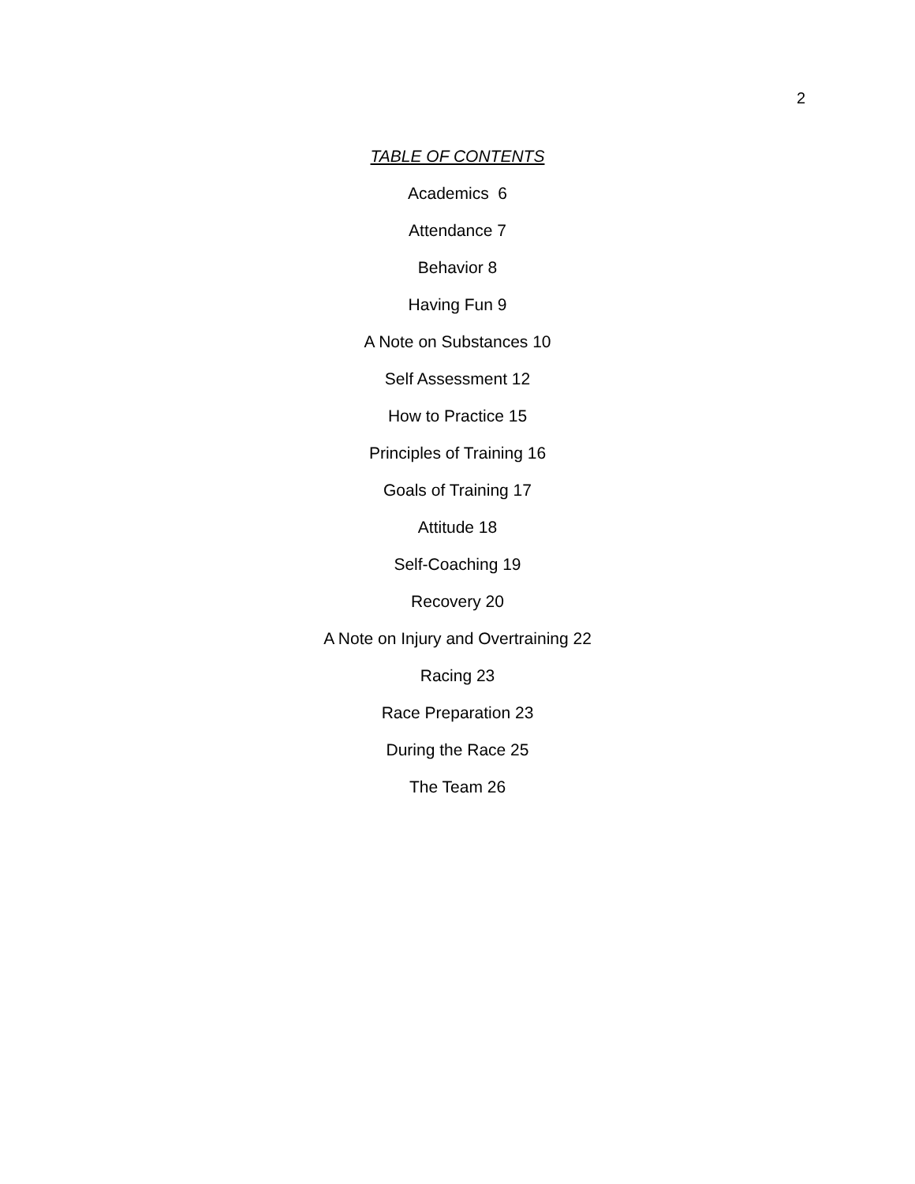2
TABLE OF CONTENTS
Academics 6
Attendance 7
Behavior 8
Having Fun 9
A Note on Substances 10
Self Assessment 12
How to Practice 15
Principles of Training 16
Goals of Training 17
Attitude 18
Self-Coaching 19
Recovery 20
A Note on Injury and Overtraining 22
Racing 23
Race Preparation 23
During the Race 25
The Team 26